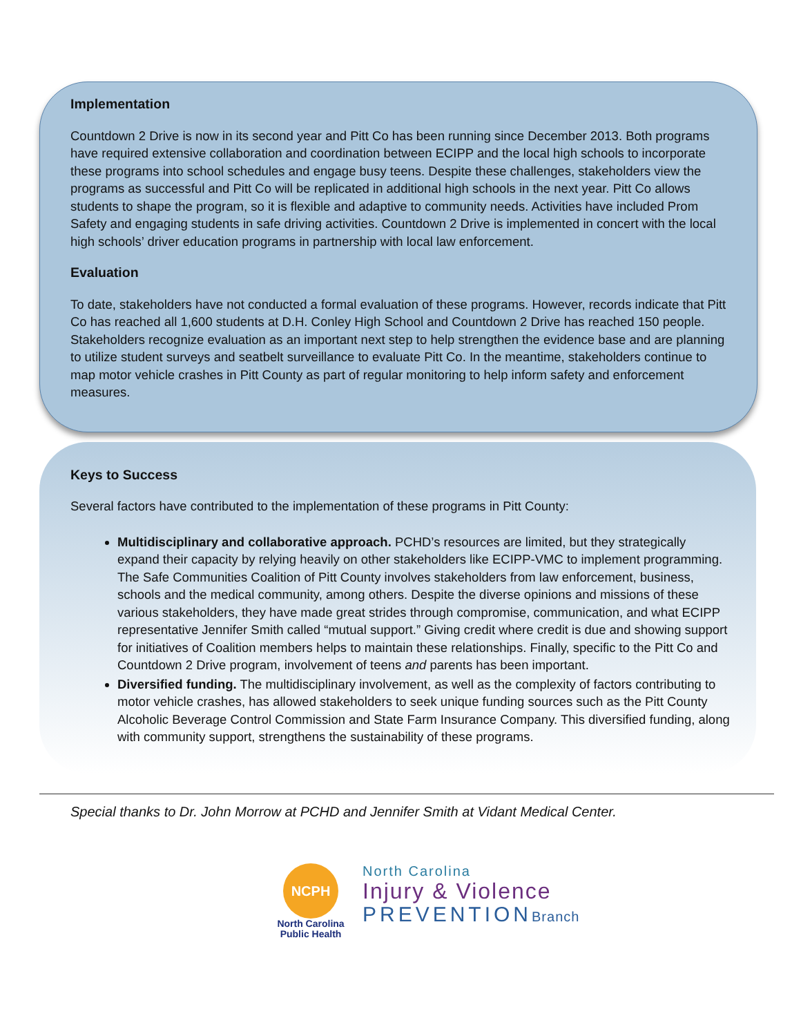Implementation
Countdown 2 Drive is now in its second year and Pitt Co has been running since December 2013. Both programs have required extensive collaboration and coordination between ECIPP and the local high schools to incorporate these programs into school schedules and engage busy teens. Despite these challenges, stakeholders view the programs as successful and Pitt Co will be replicated in additional high schools in the next year. Pitt Co allows students to shape the program, so it is flexible and adaptive to community needs. Activities have included Prom Safety and engaging students in safe driving activities. Countdown 2 Drive is implemented in concert with the local high schools’ driver education programs in partnership with local law enforcement.
Evaluation
To date, stakeholders have not conducted a formal evaluation of these programs. However, records indicate that Pitt Co has reached all 1,600 students at D.H. Conley High School and Countdown 2 Drive has reached 150 people. Stakeholders recognize evaluation as an important next step to help strengthen the evidence base and are planning to utilize student surveys and seatbelt surveillance to evaluate Pitt Co. In the meantime, stakeholders continue to map motor vehicle crashes in Pitt County as part of regular monitoring to help inform safety and enforcement measures.
Keys to Success
Several factors have contributed to the implementation of these programs in Pitt County:
Multidisciplinary and collaborative approach. PCHD’s resources are limited, but they strategically expand their capacity by relying heavily on other stakeholders like ECIPP-VMC to implement programming. The Safe Communities Coalition of Pitt County involves stakeholders from law enforcement, business, schools and the medical community, among others. Despite the diverse opinions and missions of these various stakeholders, they have made great strides through compromise, communication, and what ECIPP representative Jennifer Smith called “mutual support.” Giving credit where credit is due and showing support for initiatives of Coalition members helps to maintain these relationships. Finally, specific to the Pitt Co and Countdown 2 Drive program, involvement of teens and parents has been important.
Diversified funding. The multidisciplinary involvement, as well as the complexity of factors contributing to motor vehicle crashes, has allowed stakeholders to seek unique funding sources such as the Pitt County Alcoholic Beverage Control Commission and State Farm Insurance Company. This diversified funding, along with community support, strengthens the sustainability of these programs.
Special thanks to Dr. John Morrow at PCHD and Jennifer Smith at Vidant Medical Center.
NCPH
North Carolina
Public Health
North Carolina
Injury & Violence
PREVENTIONBranch